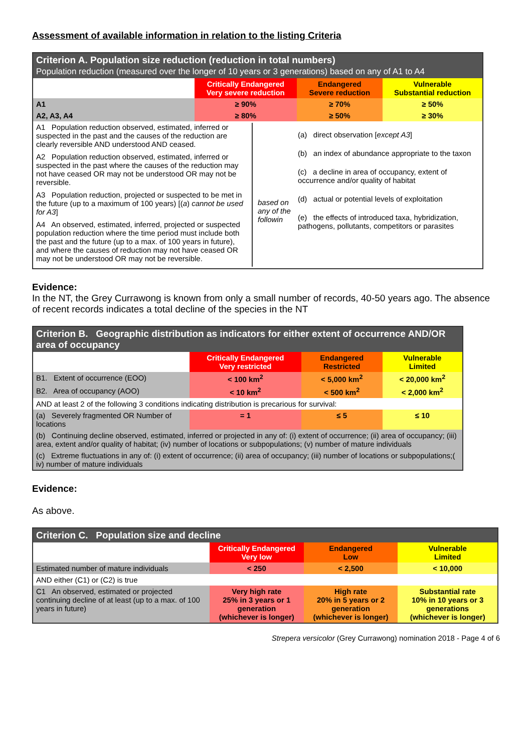Assessment of available information in relation to the listing Criteria
| Criterion A. Population size reduction (reduction in total numbers) Population reduction (measured over the longer of 10 years or 3 generations) based on any of A1 to A4 | | | |
| --- | --- | --- | --- |
| | Critically Endangered Very severe reduction | Endangered Severe reduction | Vulnerable Substantial reduction |
| A1 | ≥ 90% | ≥ 70% | ≥ 50% |
| A2, A3, A4 | ≥ 80% | ≥ 50% | ≥ 30% |
| A1 Population reduction observed, estimated, inferred or suspected in the past and the causes of the reduction are clearly reversible AND understood AND ceased. A2 Population reduction observed, estimated, inferred or suspected in the past where the causes of the reduction may not have ceased OR may not be understood OR may not be reversible. A3 Population reduction, projected or suspected to be met in the future (up to a maximum of 100 years) [( a ) cannot be used for A3 ] A4 An observed, estimated, inferred, projected or suspected population reduction where the time period must include both the past and the future (up to a max. of 100 years in future), and where the causes of reduction may not have ceased OR may not be understood OR may not be reversible. based on any of the followin (a) direct observation [ except A3 ] (b) an index of abundance appropriate to the taxon (c) a decline in area of occupancy, extent of occurrence and/or quality of habitat (d) actual or potential levels of exploitation (e) the effects of introduced taxa, hybridization, pathogens, pollutants, competitors or parasites | | | |
Evidence:
In the NT, the Grey Currawong is known from only a small number of records, 40-50 years ago. The absence of recent records indicates a total decline of the species in the NT
| Criterion B. Geographic distribution as indicators for either extent of occurrence AND/OR area of occupancy | | | |
| --- | --- | --- | --- |
| | Critically Endangered Very restricted | Endangered Restricted | Vulnerable Limited |
| B1. Extent of occurrence (EOO) | < 100 km<sup>2</sup> | < 5,000 km<sup>2</sup> | < 20,000 km<sup>2</sup> |
| B2. Area of occupancy (AOO) | < 10 km<sup>2</sup> | < 500 km<sup>2</sup> | < 2,000 km<sup>2</sup> |
| AND at least 2 of the following 3 conditions indicating distribution is precarious for survival: | | | |
| (a) Severely fragmented OR Number of locations | = 1 | ≤ 5 | ≤ 10 |
| (b) Continuing decline observed, estimated, inferred or projected in any of: (i) extent of occurrence; (ii) area of occupancy; (iii) area, extent and/or quality of habitat; (iv) number of locations or subpopulations; (v) number of mature individuals | | | |
| (c) Extreme fluctuations in any of: (i) extent of occurrence; (ii) area of occupancy; (iii) number of locations or subpopulations;( iv) number of mature individuals | | | |
Evidence:
As above.
| Criterion C. Population size and decline | | | |
| --- | --- | --- | --- |
| | Critically Endangered Very low | Endangered Low | Vulnerable Limited |
| Estimated number of mature individuals | < 250 | < 2,500 | < 10,000 |
| AND either (C1) or (C2) is true | | | |
| C1 An observed, estimated or projected continuing decline of at least (up to a max. of 100 years in future) | Very high rate 25% in 3 years or 1 generation (whichever is longer) | High rate 20% in 5 years or 2 generation (whichever is longer) | Substantial rate 10% in 10 years or 3 generations (whichever is longer) |
Strepera versicolor (Grey Currawong) nomination 2018 - Page 4 of 6